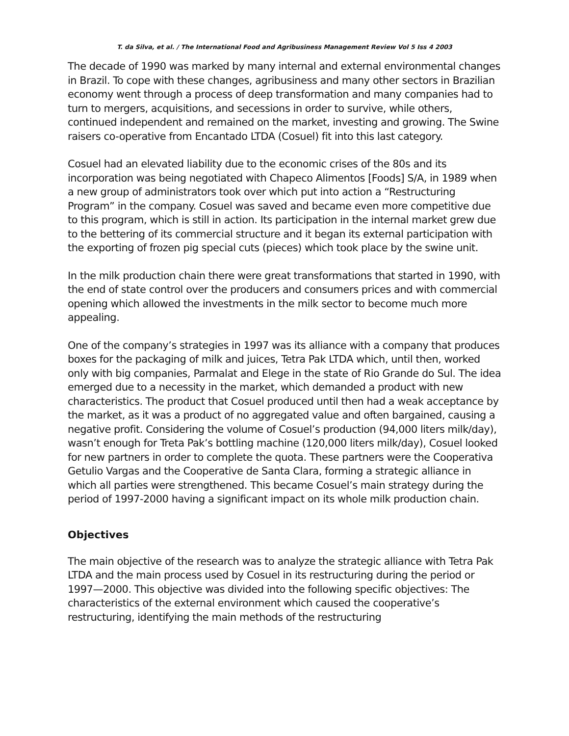T. da Silva, et al. / The International Food and Agribusiness Management Review Vol 5 Iss 4 2003
The decade of 1990 was marked by many internal and external environmental changes in Brazil. To cope with these changes, agribusiness and many other sectors in Brazilian economy went through a process of deep transformation and many companies had to turn to mergers, acquisitions, and secessions in order to survive, while others, continued independent and remained on the market, investing and growing. The Swine raisers co-operative from Encantado LTDA (Cosuel) fit into this last category.
Cosuel had an elevated liability due to the economic crises of the 80s and its incorporation was being negotiated with Chapeco Alimentos [Foods] S/A, in 1989 when a new group of administrators took over which put into action a “Restructuring Program” in the company. Cosuel was saved and became even more competitive due to this program, which is still in action. Its participation in the internal market grew due to the bettering of its commercial structure and it began its external participation with the exporting of frozen pig special cuts (pieces) which took place by the swine unit.
In the milk production chain there were great transformations that started in 1990, with the end of state control over the producers and consumers prices and with commercial opening which allowed the investments in the milk sector to become much more appealing.
One of the company’s strategies in 1997 was its alliance with a company that produces boxes for the packaging of milk and juices, Tetra Pak LTDA which, until then, worked only with big companies, Parmalat and Elege in the state of Rio Grande do Sul. The idea emerged due to a necessity in the market, which demanded a product with new characteristics. The product that Cosuel produced until then had a weak acceptance by the market, as it was a product of no aggregated value and often bargained, causing a negative profit. Considering the volume of Cosuel’s production (94,000 liters milk/day), wasn’t enough for Treta Pak’s bottling machine (120,000 liters milk/day), Cosuel looked for new partners in order to complete the quota. These partners were the Cooperativa Getulio Vargas and the Cooperative de Santa Clara, forming a strategic alliance in which all parties were strengthened. This became Cosuel’s main strategy during the period of 1997-2000 having a significant impact on its whole milk production chain.
Objectives
The main objective of the research was to analyze the strategic alliance with Tetra Pak LTDA and the main process used by Cosuel in its restructuring during the period or 1997—2000. This objective was divided into the following specific objectives: The characteristics of the external environment which caused the cooperative’s restructuring, identifying the main methods of the restructuring